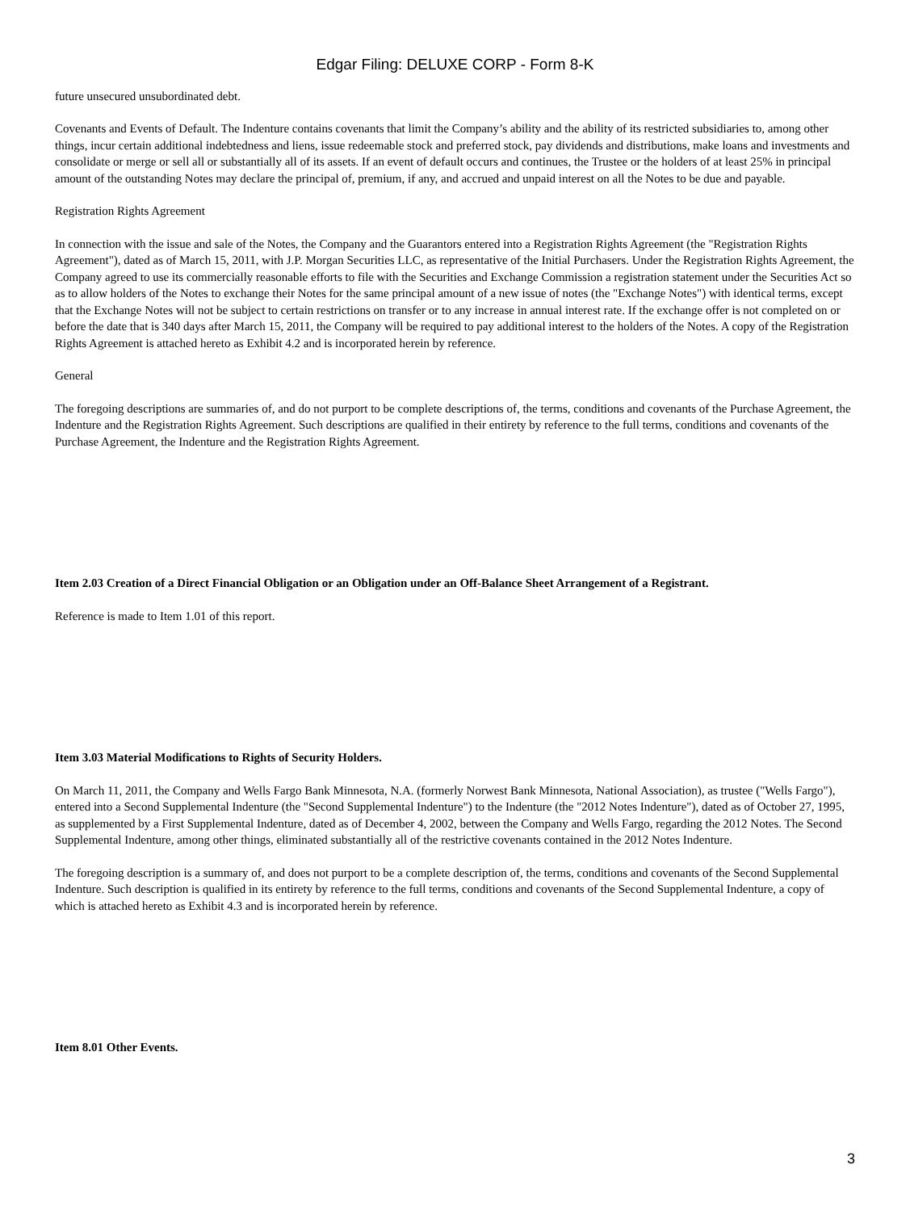Edgar Filing: DELUXE CORP - Form 8-K
future unsecured unsubordinated debt.
Covenants and Events of Default. The Indenture contains covenants that limit the Company’s ability and the ability of its restricted subsidiaries to, among other things, incur certain additional indebtedness and liens, issue redeemable stock and preferred stock, pay dividends and distributions, make loans and investments and consolidate or merge or sell all or substantially all of its assets. If an event of default occurs and continues, the Trustee or the holders of at least 25% in principal amount of the outstanding Notes may declare the principal of, premium, if any, and accrued and unpaid interest on all the Notes to be due and payable.
Registration Rights Agreement
In connection with the issue and sale of the Notes, the Company and the Guarantors entered into a Registration Rights Agreement (the "Registration Rights Agreement"), dated as of March 15, 2011, with J.P. Morgan Securities LLC, as representative of the Initial Purchasers. Under the Registration Rights Agreement, the Company agreed to use its commercially reasonable efforts to file with the Securities and Exchange Commission a registration statement under the Securities Act so as to allow holders of the Notes to exchange their Notes for the same principal amount of a new issue of notes (the "Exchange Notes") with identical terms, except that the Exchange Notes will not be subject to certain restrictions on transfer or to any increase in annual interest rate. If the exchange offer is not completed on or before the date that is 340 days after March 15, 2011, the Company will be required to pay additional interest to the holders of the Notes. A copy of the Registration Rights Agreement is attached hereto as Exhibit 4.2 and is incorporated herein by reference.
General
The foregoing descriptions are summaries of, and do not purport to be complete descriptions of, the terms, conditions and covenants of the Purchase Agreement, the Indenture and the Registration Rights Agreement. Such descriptions are qualified in their entirety by reference to the full terms, conditions and covenants of the Purchase Agreement, the Indenture and the Registration Rights Agreement.
Item 2.03 Creation of a Direct Financial Obligation or an Obligation under an Off-Balance Sheet Arrangement of a Registrant.
Reference is made to Item 1.01 of this report.
Item 3.03 Material Modifications to Rights of Security Holders.
On March 11, 2011, the Company and Wells Fargo Bank Minnesota, N.A. (formerly Norwest Bank Minnesota, National Association), as trustee ("Wells Fargo"), entered into a Second Supplemental Indenture (the "Second Supplemental Indenture") to the Indenture (the "2012 Notes Indenture"), dated as of October 27, 1995, as supplemented by a First Supplemental Indenture, dated as of December 4, 2002, between the Company and Wells Fargo, regarding the 2012 Notes. The Second Supplemental Indenture, among other things, eliminated substantially all of the restrictive covenants contained in the 2012 Notes Indenture.
The foregoing description is a summary of, and does not purport to be a complete description of, the terms, conditions and covenants of the Second Supplemental Indenture. Such description is qualified in its entirety by reference to the full terms, conditions and covenants of the Second Supplemental Indenture, a copy of which is attached hereto as Exhibit 4.3 and is incorporated herein by reference.
Item 8.01 Other Events.
3